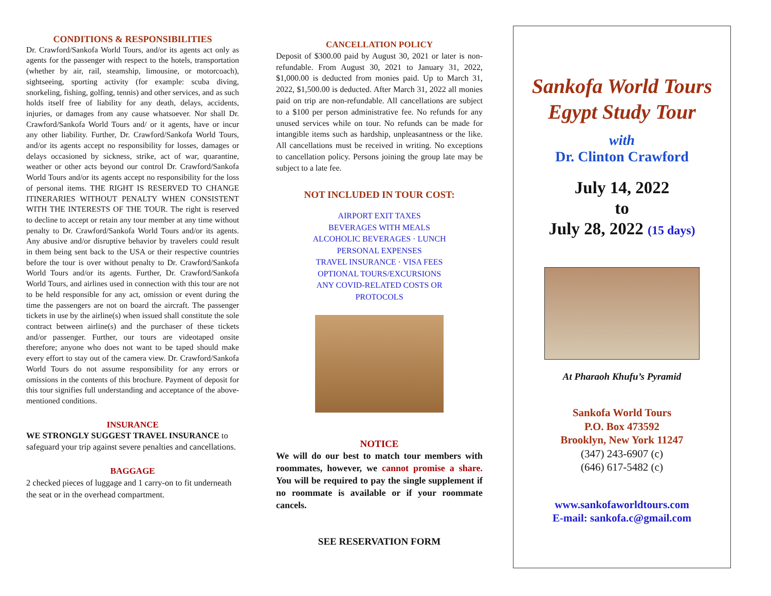CONDITIONS & RESPONSIBILITIES
Dr. Crawford/Sankofa World Tours, and/or its agents act only as agents for the passenger with respect to the hotels, transportation (whether by air, rail, steamship, limousine, or motorcoach), sightseeing, sporting activity (for example: scuba diving, snorkeling, fishing, golfing, tennis) and other services, and as such holds itself free of liability for any death, delays, accidents, injuries, or damages from any cause whatsoever. Nor shall Dr. Crawford/Sankofa World Tours and/ or it agents, have or incur any other liability. Further, Dr. Crawford/Sankofa World Tours, and/or its agents accept no responsibility for losses, damages or delays occasioned by sickness, strike, act of war, quarantine, weather or other acts beyond our control Dr. Crawford/Sankofa World Tours and/or its agents accept no responsibility for the loss of personal items. THE RIGHT IS RESERVED TO CHANGE ITINERARIES WITHOUT PENALTY WHEN CONSISTENT WITH THE INTERESTS OF THE TOUR. The right is reserved to decline to accept or retain any tour member at any time without penalty to Dr. Crawford/Sankofa World Tours and/or its agents. Any abusive and/or disruptive behavior by travelers could result in them being sent back to the USA or their respective countries before the tour is over without penalty to Dr. Crawford/Sankofa World Tours and/or its agents. Further, Dr. Crawford/Sankofa World Tours, and airlines used in connection with this tour are not to be held responsible for any act, omission or event during the time the passengers are not on board the aircraft. The passenger tickets in use by the airline(s) when issued shall constitute the sole contract between airline(s) and the purchaser of these tickets and/or passenger. Further, our tours are videotaped onsite therefore; anyone who does not want to be taped should make every effort to stay out of the camera view. Dr. Crawford/Sankofa World Tours do not assume responsibility for any errors or omissions in the contents of this brochure. Payment of deposit for this tour signifies full understanding and acceptance of the above-mentioned conditions.
INSURANCE
WE STRONGLY SUGGEST TRAVEL INSURANCE to safeguard your trip against severe penalties and cancellations.
BAGGAGE
2 checked pieces of luggage and 1 carry-on to fit underneath the seat or in the overhead compartment.
CANCELLATION POLICY
Deposit of $300.00 paid by August 30, 2021 or later is non-refundable. From August 30, 2021 to January 31, 2022, $1,000.00 is deducted from monies paid. Up to March 31, 2022, $1,500.00 is deducted. After March 31, 2022 all monies paid on trip are non-refundable. All cancellations are subject to a $100 per person administrative fee. No refunds for any unused services while on tour. No refunds can be made for intangible items such as hardship, unpleasantness or the like. All cancellations must be received in writing. No exceptions to cancellation policy. Persons joining the group late may be subject to a late fee.
NOT INCLUDED IN TOUR COST:
AIRPORT EXIT TAXES
BEVERAGES WITH MEALS
ALCOHOLIC BEVERAGES · LUNCH
PERSONAL EXPENSES
TRAVEL INSURANCE · VISA FEES
OPTIONAL TOURS/EXCURSIONS
ANY COVID-RELATED COSTS OR
PROTOCOLS
NOTICE
We will do our best to match tour members with roommates, however, we cannot promise a share. You will be required to pay the single supplement if no roommate is available or if your roommate cancels.
SEE RESERVATION FORM
Sankofa World Tours
Egypt Study Tour
with
Dr. Clinton Crawford
July 14, 2022
to
July 28, 2022 (15 days)
At Pharaoh Khufu’s Pyramid
Sankofa World Tours
P.O. Box 473592
Brooklyn, New York 11247
(347) 243-6907 (c)
(646) 617-5482 (c)
www.sankofaworldtours.com
E-mail: sankofa.c@gmail.com